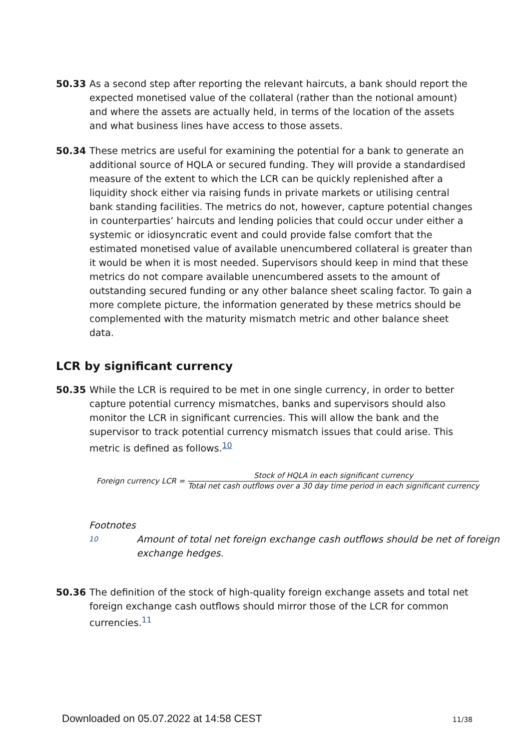50.33 As a second step after reporting the relevant haircuts, a bank should report the expected monetised value of the collateral (rather than the notional amount) and where the assets are actually held, in terms of the location of the assets and what business lines have access to those assets.
50.34 These metrics are useful for examining the potential for a bank to generate an additional source of HQLA or secured funding. They will provide a standardised measure of the extent to which the LCR can be quickly replenished after a liquidity shock either via raising funds in private markets or utilising central bank standing facilities. The metrics do not, however, capture potential changes in counterparties’ haircuts and lending policies that could occur under either a systemic or idiosyncratic event and could provide false comfort that the estimated monetised value of available unencumbered collateral is greater than it would be when it is most needed. Supervisors should keep in mind that these metrics do not compare available unencumbered assets to the amount of outstanding secured funding or any other balance sheet scaling factor. To gain a more complete picture, the information generated by these metrics should be complemented with the maturity mismatch metric and other balance sheet data.
LCR by significant currency
50.35 While the LCR is required to be met in one single currency, in order to better capture potential currency mismatches, banks and supervisors should also monitor the LCR in significant currencies. This will allow the bank and the supervisor to track potential currency mismatch issues that could arise. This metric is defined as follows.<sup>10</sup>
Foreign currency LCR =
Stock of HQLA in each significant currency
Total net cash outflows over a 30 day time period in each significant currency
Footnotes
10 Amount of total net foreign exchange cash outflows should be net of foreign exchange hedges.
50.36 The definition of the stock of high-quality foreign exchange assets and total net foreign exchange cash outflows should mirror those of the LCR for common currencies.<sup>11</sup>
Downloaded on 05.07.2022 at 14:58 CEST 11/38